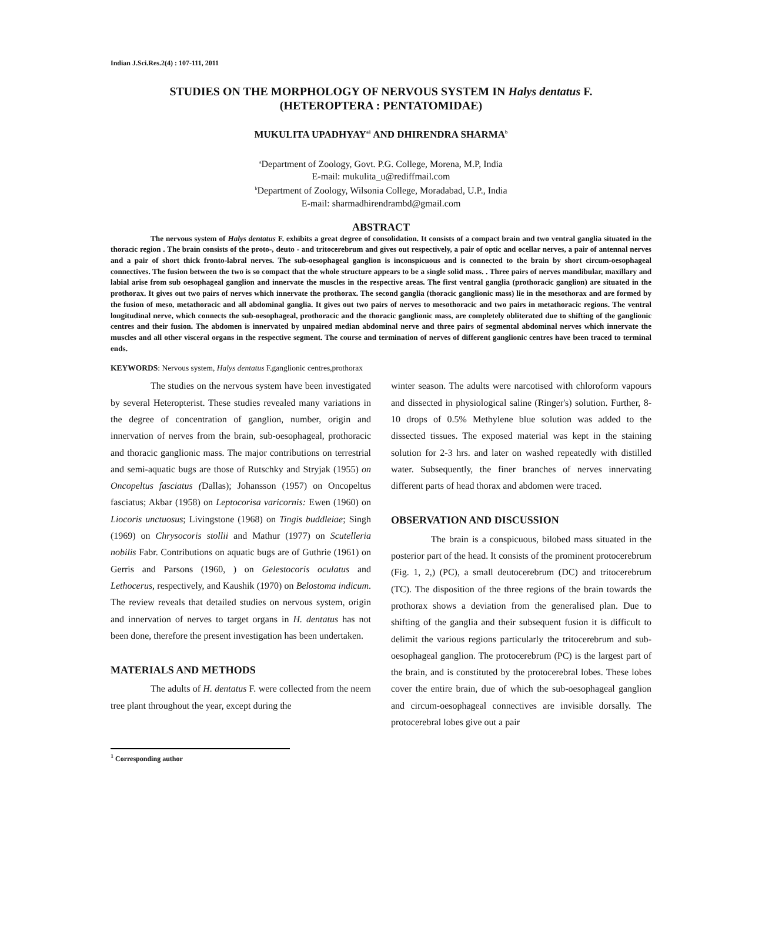Indian J.Sci.Res.2(4) : 107-111, 2011
STUDIES ON THE MORPHOLOGY OF NERVOUS SYSTEM IN Halys dentatus F.
(HETEROPTERA : PENTATOMIDAE)
MUKULITA UPADHYAY<sup>a1</sup> AND DHIRENDRA SHARMA<sup>b</sup>
<sup>a</sup> Department of Zoology, Govt. P.G. College, Morena, M.P, India
E-mail: mukulita_u@rediffmail.com
<sup>b</sup> Department of Zoology, Wilsonia College, Moradabad, U.P., India
E-mail: sharmadhirendrambd@gmail.com
ABSTRACT
The nervous system of Halys dentatus F. exhibits a great degree of consolidation. It consists of a compact brain and two ventral ganglia situated in the thoracic region . The brain consists of the proto-, deuto - and tritocerebrum and gives out respectively, a pair of optic and ocellar nerves, a pair of antennal nerves and a pair of short thick fronto-labral nerves. The sub-oesophageal ganglion is inconspicuous and is connected to the brain by short circum-oesophageal connectives. The fusion between the two is so compact that the whole structure appears to be a single solid mass. . Three pairs of nerves mandibular, maxillary and labial arise from sub oesophageal ganglion and innervate the muscles in the respective areas. The first ventral ganglia (prothoracic ganglion) are situated in the prothorax. It gives out two pairs of nerves which innervate the prothorax. The second ganglia (thoracic ganglionic mass) lie in the mesothorax and are formed by the fusion of meso, metathoracic and all abdominal ganglia. It gives out two pairs of nerves to mesothoracic and two pairs in metathoracic regions. The ventral longitudinal nerve, which connects the sub-oesophageal, prothoracic and the thoracic ganglionic mass, are completely obliterated due to shifting of the ganglionic centres and their fusion. The abdomen is innervated by unpaired median abdominal nerve and three pairs of segmental abdominal nerves which innervate the muscles and all other visceral organs in the respective segment. The course and termination of nerves of different ganglionic centres have been traced to terminal ends.
KEYWORDS: Nervous system, Halys dentatus F.ganglionic centres,prothorax
The studies on the nervous system have been investigated by several Heteropterist. These studies revealed many variations in the degree of concentration of ganglion, number, origin and innervation of nerves from the brain, sub-oesophageal, prothoracic and thoracic ganglionic mass. The major contributions on terrestrial and semi-aquatic bugs are those of Rutschky and Stryjak (1955) on Oncopeltus fasciatus (Dallas); Johansson (1957) on Oncopeltus fasciatus; Akbar (1958) on Leptocorisa varicornis: Ewen (1960) on Liocoris unctuosus; Livingstone (1968) on Tingis buddleiae; Singh (1969) on Chrysocoris stollii and Mathur (1977) on Scutelleria nobilis Fabr. Contributions on aquatic bugs are of Guthrie (1961) on Gerris and Parsons (1960, ) on Gelestocoris oculatus and Lethocerus, respectively, and Kaushik (1970) on Belostoma indicum. The review reveals that detailed studies on nervous system, origin and innervation of nerves to target organs in H. dentatus has not been done, therefore the present investigation has been undertaken.
MATERIALS AND METHODS
The adults of H. dentatus F. were collected from the neem tree plant throughout the year, except during the
winter season. The adults were narcotised with chloroform vapours and dissected in physiological saline (Ringer's) solution. Further, 8-10 drops of 0.5% Methylene blue solution was added to the dissected tissues. The exposed material was kept in the staining solution for 2-3 hrs. and later on washed repeatedly with distilled water. Subsequently, the finer branches of nerves innervating different parts of head thorax and abdomen were traced.
OBSERVATION AND DISCUSSION
The brain is a conspicuous, bilobed mass situated in the posterior part of the head. It consists of the prominent protocerebrum (Fig. 1, 2,) (PC), a small deutocerebrum (DC) and tritocerebrum (TC). The disposition of the three regions of the brain towards the prothorax shows a deviation from the generalised plan. Due to shifting of the ganglia and their subsequent fusion it is difficult to delimit the various regions particularly the tritocerebrum and sub-oesophageal ganglion. The protocerebrum (PC) is the largest part of the brain, and is constituted by the protocerebral lobes. These lobes cover the entire brain, due of which the sub-oesophageal ganglion and circum-oesophageal connectives are invisible dorsally. The protocerebral lobes give out a pair
<sup>1</sup> Corresponding author